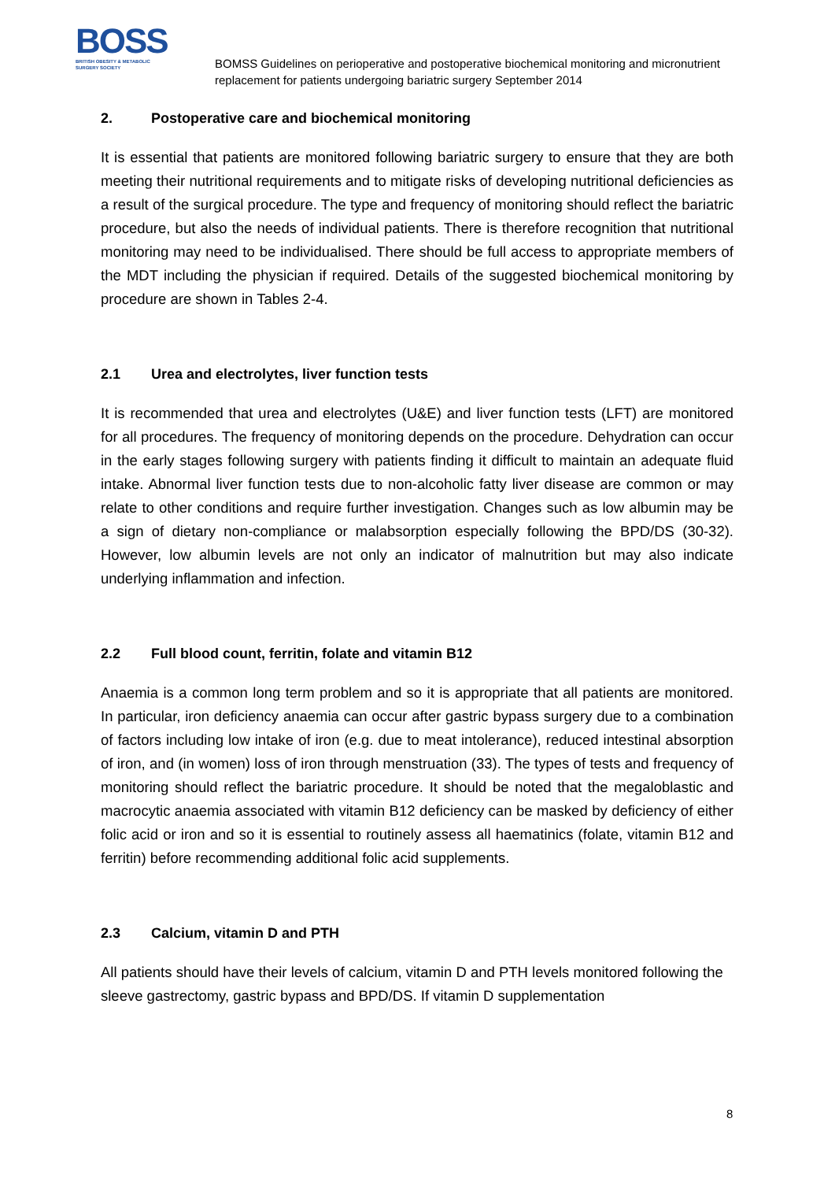BOSS
BRITISH OBESITY & METABOLIC
SURGERY SOCIETY
BOMSS Guidelines on perioperative and postoperative biochemical monitoring and micronutrient replacement for patients undergoing bariatric surgery September 2014
2. Postoperative care and biochemical monitoring
It is essential that patients are monitored following bariatric surgery to ensure that they are both meeting their nutritional requirements and to mitigate risks of developing nutritional deficiencies as a result of the surgical procedure. The type and frequency of monitoring should reflect the bariatric procedure, but also the needs of individual patients. There is therefore recognition that nutritional monitoring may need to be individualised. There should be full access to appropriate members of the MDT including the physician if required. Details of the suggested biochemical monitoring by procedure are shown in Tables 2-4.
2.1 Urea and electrolytes, liver function tests
It is recommended that urea and electrolytes (U&E) and liver function tests (LFT) are monitored for all procedures. The frequency of monitoring depends on the procedure. Dehydration can occur in the early stages following surgery with patients finding it difficult to maintain an adequate fluid intake. Abnormal liver function tests due to non-alcoholic fatty liver disease are common or may relate to other conditions and require further investigation. Changes such as low albumin may be a sign of dietary non-compliance or malabsorption especially following the BPD/DS (30-32). However, low albumin levels are not only an indicator of malnutrition but may also indicate underlying inflammation and infection.
2.2 Full blood count, ferritin, folate and vitamin B12
Anaemia is a common long term problem and so it is appropriate that all patients are monitored. In particular, iron deficiency anaemia can occur after gastric bypass surgery due to a combination of factors including low intake of iron (e.g. due to meat intolerance), reduced intestinal absorption of iron, and (in women) loss of iron through menstruation (33). The types of tests and frequency of monitoring should reflect the bariatric procedure. It should be noted that the megaloblastic and macrocytic anaemia associated with vitamin B12 deficiency can be masked by deficiency of either folic acid or iron and so it is essential to routinely assess all haematinics (folate, vitamin B12 and ferritin) before recommending additional folic acid supplements.
2.3 Calcium, vitamin D and PTH
All patients should have their levels of calcium, vitamin D and PTH levels monitored following the sleeve gastrectomy, gastric bypass and BPD/DS. If vitamin D supplementation
8